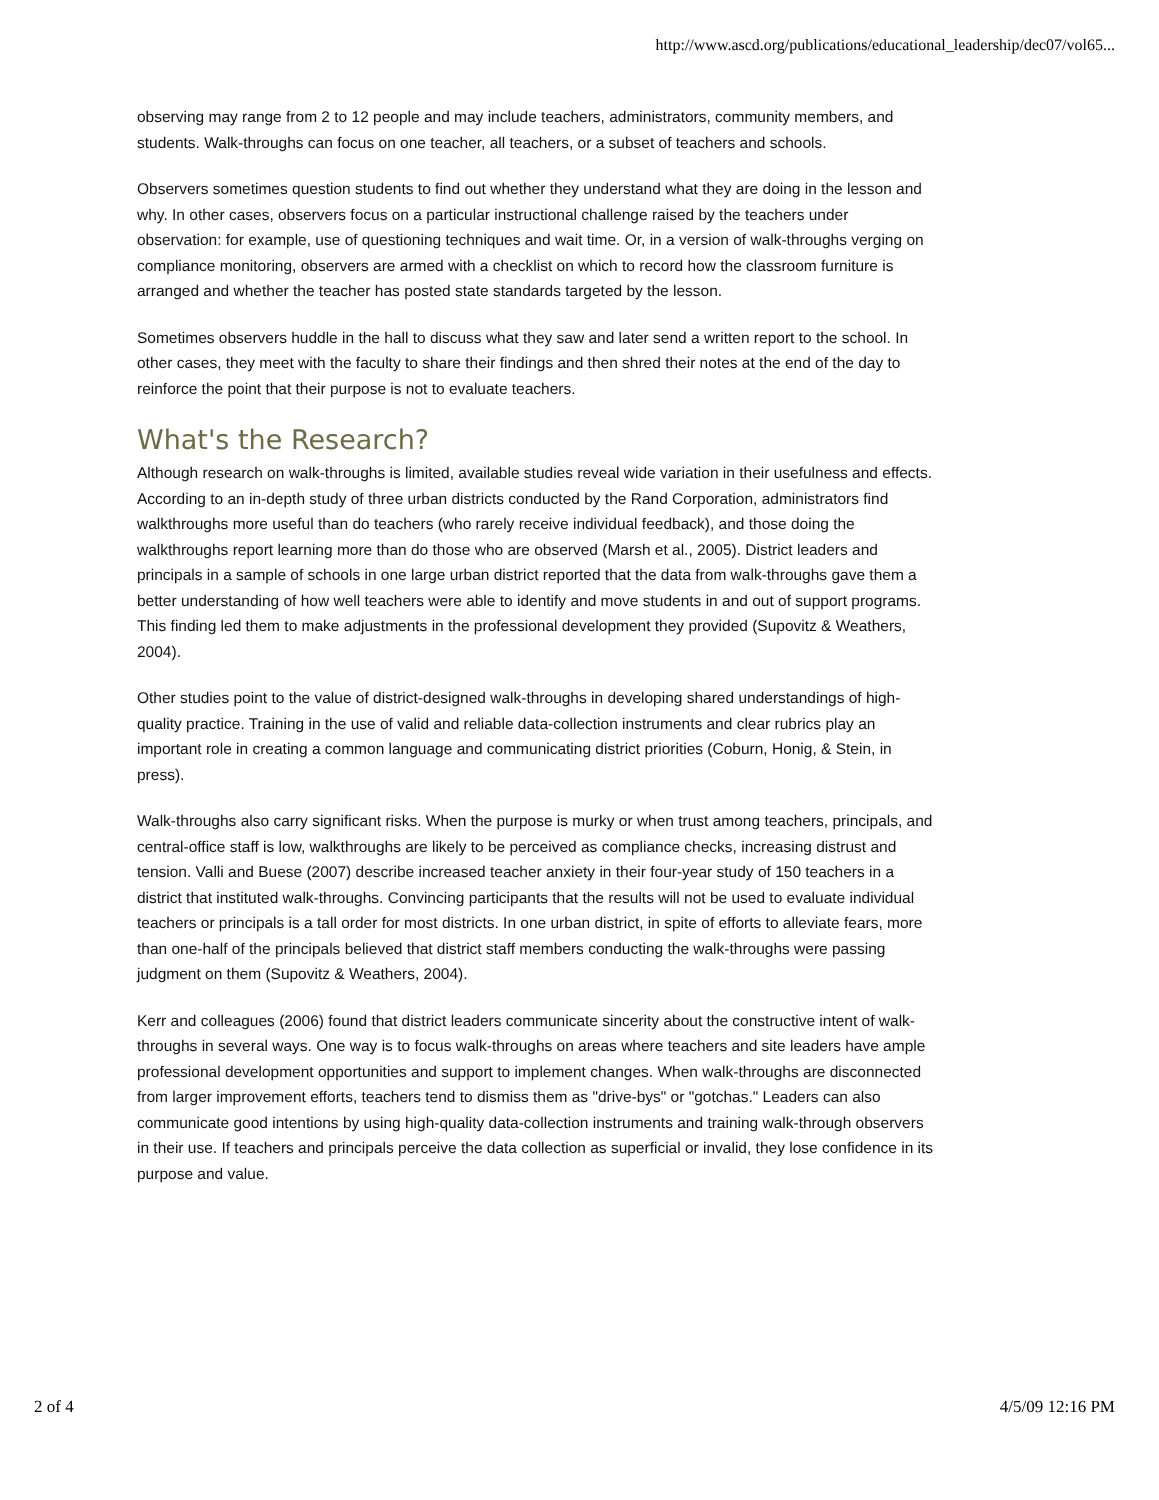http://www.ascd.org/publications/educational_leadership/dec07/vol65...
observing may range from 2 to 12 people and may include teachers, administrators, community members, and students. Walk-throughs can focus on one teacher, all teachers, or a subset of teachers and schools.
Observers sometimes question students to find out whether they understand what they are doing in the lesson and why. In other cases, observers focus on a particular instructional challenge raised by the teachers under observation: for example, use of questioning techniques and wait time. Or, in a version of walk-throughs verging on compliance monitoring, observers are armed with a checklist on which to record how the classroom furniture is arranged and whether the teacher has posted state standards targeted by the lesson.
Sometimes observers huddle in the hall to discuss what they saw and later send a written report to the school. In other cases, they meet with the faculty to share their findings and then shred their notes at the end of the day to reinforce the point that their purpose is not to evaluate teachers.
What's the Research?
Although research on walk-throughs is limited, available studies reveal wide variation in their usefulness and effects. According to an in-depth study of three urban districts conducted by the Rand Corporation, administrators find walkthroughs more useful than do teachers (who rarely receive individual feedback), and those doing the walkthroughs report learning more than do those who are observed (Marsh et al., 2005). District leaders and principals in a sample of schools in one large urban district reported that the data from walk-throughs gave them a better understanding of how well teachers were able to identify and move students in and out of support programs. This finding led them to make adjustments in the professional development they provided (Supovitz & Weathers, 2004).
Other studies point to the value of district-designed walk-throughs in developing shared understandings of high-quality practice. Training in the use of valid and reliable data-collection instruments and clear rubrics play an important role in creating a common language and communicating district priorities (Coburn, Honig, & Stein, in press).
Walk-throughs also carry significant risks. When the purpose is murky or when trust among teachers, principals, and central-office staff is low, walkthroughs are likely to be perceived as compliance checks, increasing distrust and tension. Valli and Buese (2007) describe increased teacher anxiety in their four-year study of 150 teachers in a district that instituted walk-throughs. Convincing participants that the results will not be used to evaluate individual teachers or principals is a tall order for most districts. In one urban district, in spite of efforts to alleviate fears, more than one-half of the principals believed that district staff members conducting the walk-throughs were passing judgment on them (Supovitz & Weathers, 2004).
Kerr and colleagues (2006) found that district leaders communicate sincerity about the constructive intent of walk-throughs in several ways. One way is to focus walk-throughs on areas where teachers and site leaders have ample professional development opportunities and support to implement changes. When walk-throughs are disconnected from larger improvement efforts, teachers tend to dismiss them as "drive-bys" or "gotchas." Leaders can also communicate good intentions by using high-quality data-collection instruments and training walk-through observers in their use. If teachers and principals perceive the data collection as superficial or invalid, they lose confidence in its purpose and value.
2 of 4 4/5/09 12:16 PM